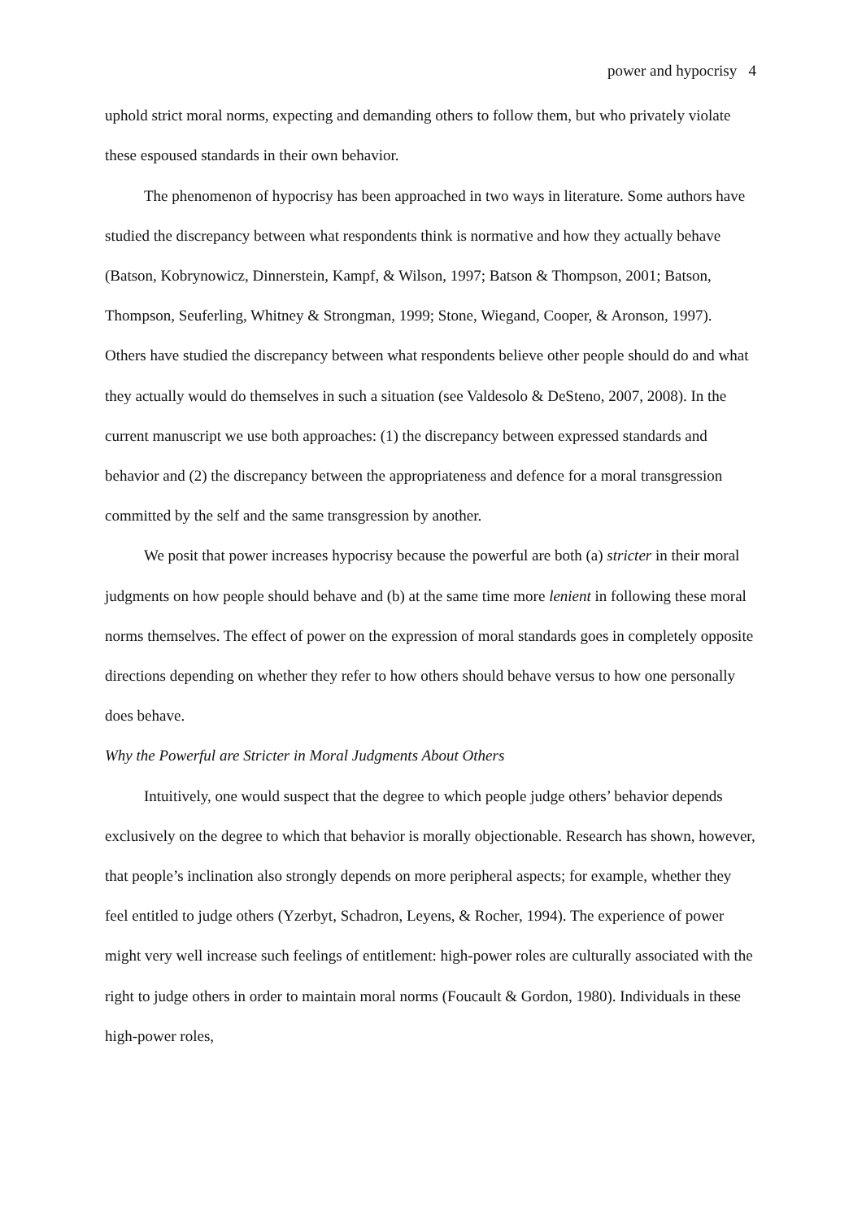power and hypocrisy 4
uphold strict moral norms, expecting and demanding others to follow them, but who privately violate these espoused standards in their own behavior.
The phenomenon of hypocrisy has been approached in two ways in literature. Some authors have studied the discrepancy between what respondents think is normative and how they actually behave (Batson, Kobrynowicz, Dinnerstein, Kampf, & Wilson, 1997; Batson & Thompson, 2001; Batson, Thompson, Seuferling, Whitney & Strongman, 1999; Stone, Wiegand, Cooper, & Aronson, 1997). Others have studied the discrepancy between what respondents believe other people should do and what they actually would do themselves in such a situation (see Valdesolo & DeSteno, 2007, 2008). In the current manuscript we use both approaches: (1) the discrepancy between expressed standards and behavior and (2) the discrepancy between the appropriateness and defence for a moral transgression committed by the self and the same transgression by another.
We posit that power increases hypocrisy because the powerful are both (a) stricter in their moral judgments on how people should behave and (b) at the same time more lenient in following these moral norms themselves. The effect of power on the expression of moral standards goes in completely opposite directions depending on whether they refer to how others should behave versus to how one personally does behave.
Why the Powerful are Stricter in Moral Judgments About Others
Intuitively, one would suspect that the degree to which people judge others’ behavior depends exclusively on the degree to which that behavior is morally objectionable. Research has shown, however, that people’s inclination also strongly depends on more peripheral aspects; for example, whether they feel entitled to judge others (Yzerbyt, Schadron, Leyens, & Rocher, 1994). The experience of power might very well increase such feelings of entitlement: high-power roles are culturally associated with the right to judge others in order to maintain moral norms (Foucault & Gordon, 1980). Individuals in these high-power roles,